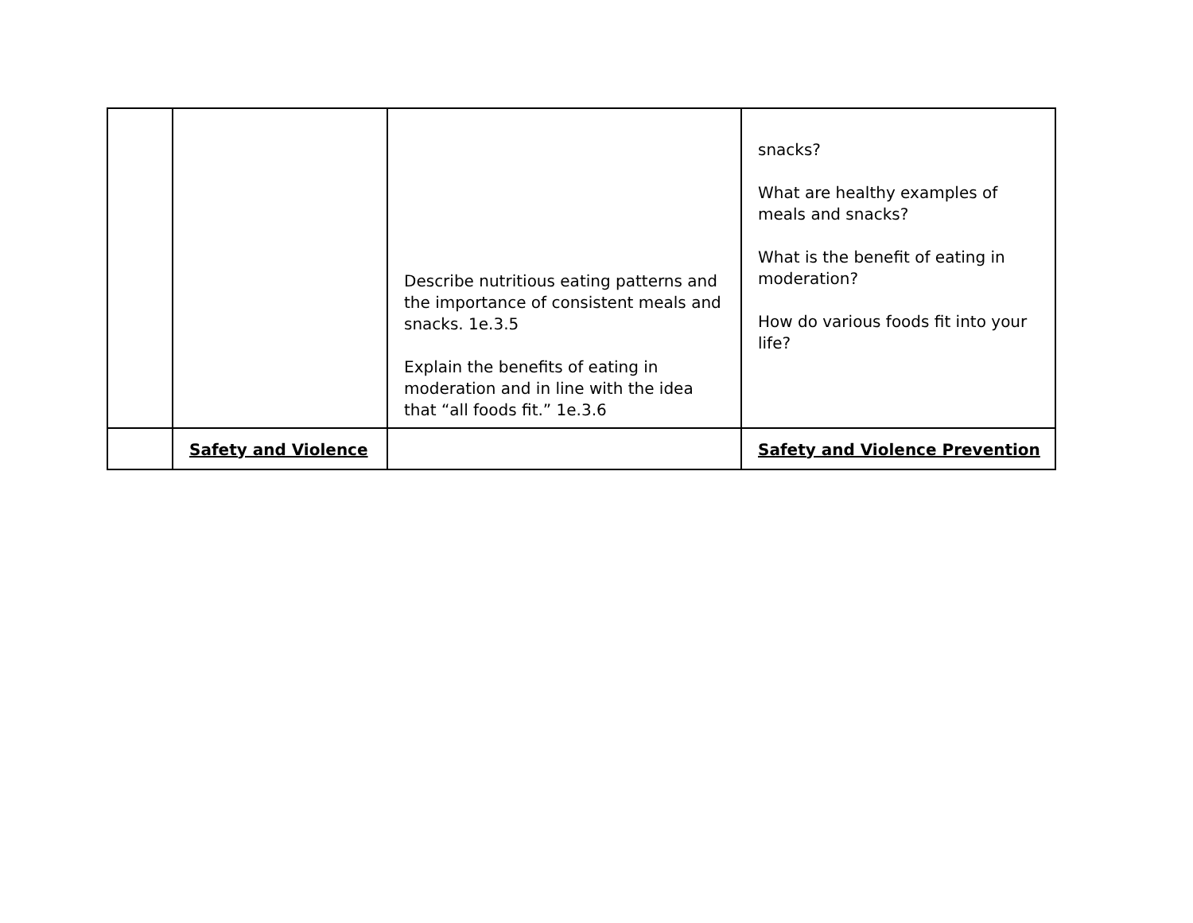| | | Describe nutritious eating patterns and the importance of consistent meals and snacks. 1e.3.5 Explain the benefits of eating in moderation and in line with the idea that “all foods fit.” 1e.3.6 | snacks? What are healthy examples of meals and snacks? What is the benefit of eating in moderation? How do various foods fit into your life? |
| | Safety and Violence | | Safety and Violence Prevention |